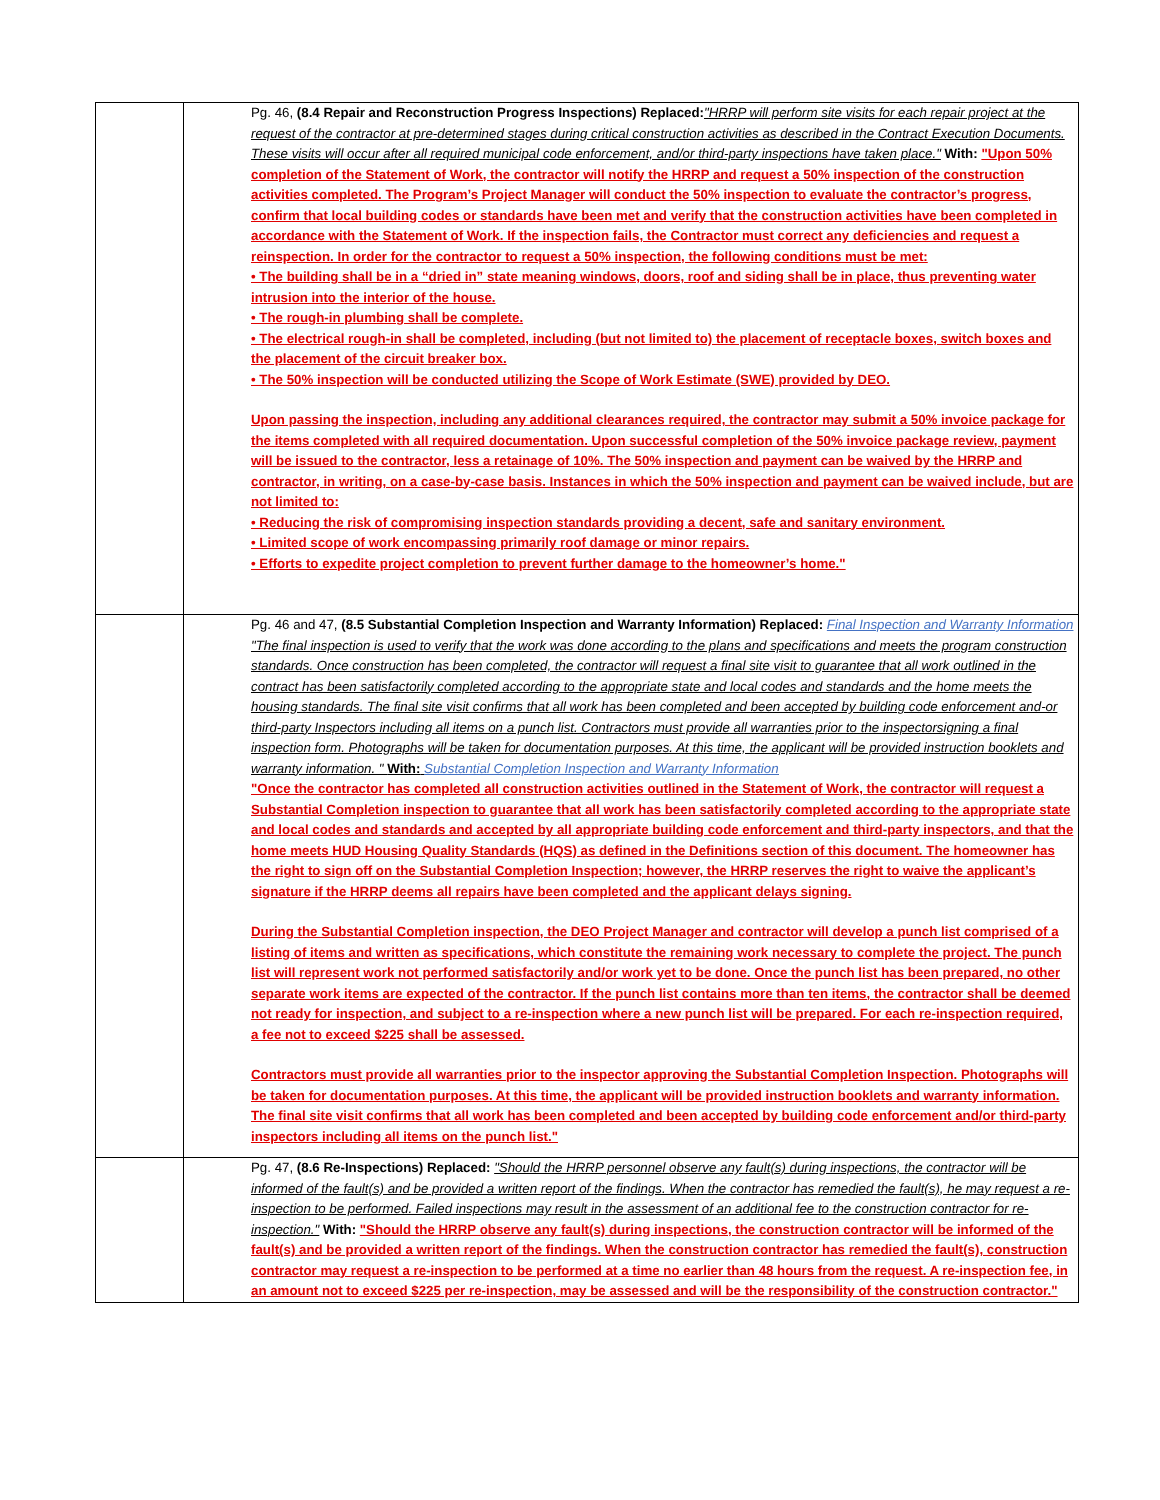| | | Pg. 46, (8.4 Repair and Reconstruction Progress Inspections) Replaced: "HRRP will perform site visits for each repair project at the request of the contractor at pre-determined stages during critical construction activities as described in the Contract Execution Documents. These visits will occur after all required municipal code enforcement, and/or third-party inspections have taken place." With: "Upon 50% completion of the Statement of Work, the contractor will notify the HRRP and request a 50% inspection of the construction activities completed. The Program’s Project Manager will conduct the 50% inspection to evaluate the contractor’s progress, confirm that local building codes or standards have been met and verify that the construction activities have been completed in accordance with the Statement of Work. If the inspection fails, the Contractor must correct any deficiencies and request a reinspection. In order for the contractor to request a 50% inspection, the following conditions must be met: • The building shall be in a “dried in” state meaning windows, doors, roof and siding shall be in place, thus preventing water intrusion into the interior of the house. • The rough-in plumbing shall be complete. • The electrical rough-in shall be completed, including (but not limited to) the placement of receptacle boxes, switch boxes and the placement of the circuit breaker box. • The 50% inspection will be conducted utilizing the Scope of Work Estimate (SWE) provided by DEO. Upon passing the inspection, including any additional clearances required, the contractor may submit a 50% invoice package for the items completed with all required documentation. Upon successful completion of the 50% invoice package review, payment will be issued to the contractor, less a retainage of 10%. The 50% inspection and payment can be waived by the HRRP and contractor, in writing, on a case-by-case basis. Instances in which the 50% inspection and payment can be waived include, but are not limited to: • Reducing the risk of compromising inspection standards providing a decent, safe and sanitary environment. • Limited scope of work encompassing primarily roof damage or minor repairs. • Efforts to expedite project completion to prevent further damage to the homeowner’s home." |
| | | Pg. 46 and 47, (8.5 Substantial Completion Inspection and Warranty Information) Replaced: Final Inspection and Warranty Information "The final inspection is used to verify that the work was done according to the plans and specifications and meets the program construction standards. Once construction has been completed, the contractor will request a final site visit to guarantee that all work outlined in the contract has been satisfactorily completed according to the appropriate state and local codes and standards and the home meets the housing standards. The final site visit confirms that all work has been completed and been accepted by building code enforcement and-or third-party Inspectors including all items on a punch list. Contractors must provide all warranties prior to the inspectorsigning a final inspection form. Photographs will be taken for documentation purposes. At this time, the applicant will be provided instruction booklets and warranty information. " With: Substantial Completion Inspection and Warranty Information "Once the contractor has completed all construction activities outlined in the Statement of Work, the contractor will request a Substantial Completion inspection to guarantee that all work has been satisfactorily completed according to the appropriate state and local codes and standards and accepted by all appropriate building code enforcement and third-party inspectors, and that the home meets HUD Housing Quality Standards (HQS) as defined in the Definitions section of this document. The homeowner has the right to sign off on the Substantial Completion Inspection; however, the HRRP reserves the right to waive the applicant’s signature if the HRRP deems all repairs have been completed and the applicant delays signing. During the Substantial Completion inspection, the DEO Project Manager and contractor will develop a punch list comprised of a listing of items and written as specifications, which constitute the remaining work necessary to complete the project. The punch list will represent work not performed satisfactorily and/or work yet to be done. Once the punch list has been prepared, no other separate work items are expected of the contractor. If the punch list contains more than ten items, the contractor shall be deemed not ready for inspection, and subject to a re-inspection where a new punch list will be prepared. For each re-inspection required, a fee not to exceed $225 shall be assessed. Contractors must provide all warranties prior to the inspector approving the Substantial Completion Inspection. Photographs will be taken for documentation purposes. At this time, the applicant will be provided instruction booklets and warranty information. The final site visit confirms that all work has been completed and been accepted by building code enforcement and/or third-party inspectors including all items on the punch list." |
| | | Pg. 47, (8.6 Re-Inspections) Replaced: "Should the HRRP personnel observe any fault(s) during inspections, the contractor will be informed of the fault(s) and be provided a written report of the findings. When the contractor has remedied the fault(s), he may request a re-inspection to be performed. Failed inspections may result in the assessment of an additional fee to the construction contractor for re-inspection." With: "Should the HRRP observe any fault(s) during inspections, the construction contractor will be informed of the fault(s) and be provided a written report of the findings. When the construction contractor has remedied the fault(s), construction contractor may request a re-inspection to be performed at a time no earlier than 48 hours from the request. A re-inspection fee, in an amount not to exceed $225 per re-inspection, may be assessed and will be the responsibility of the construction contractor." |